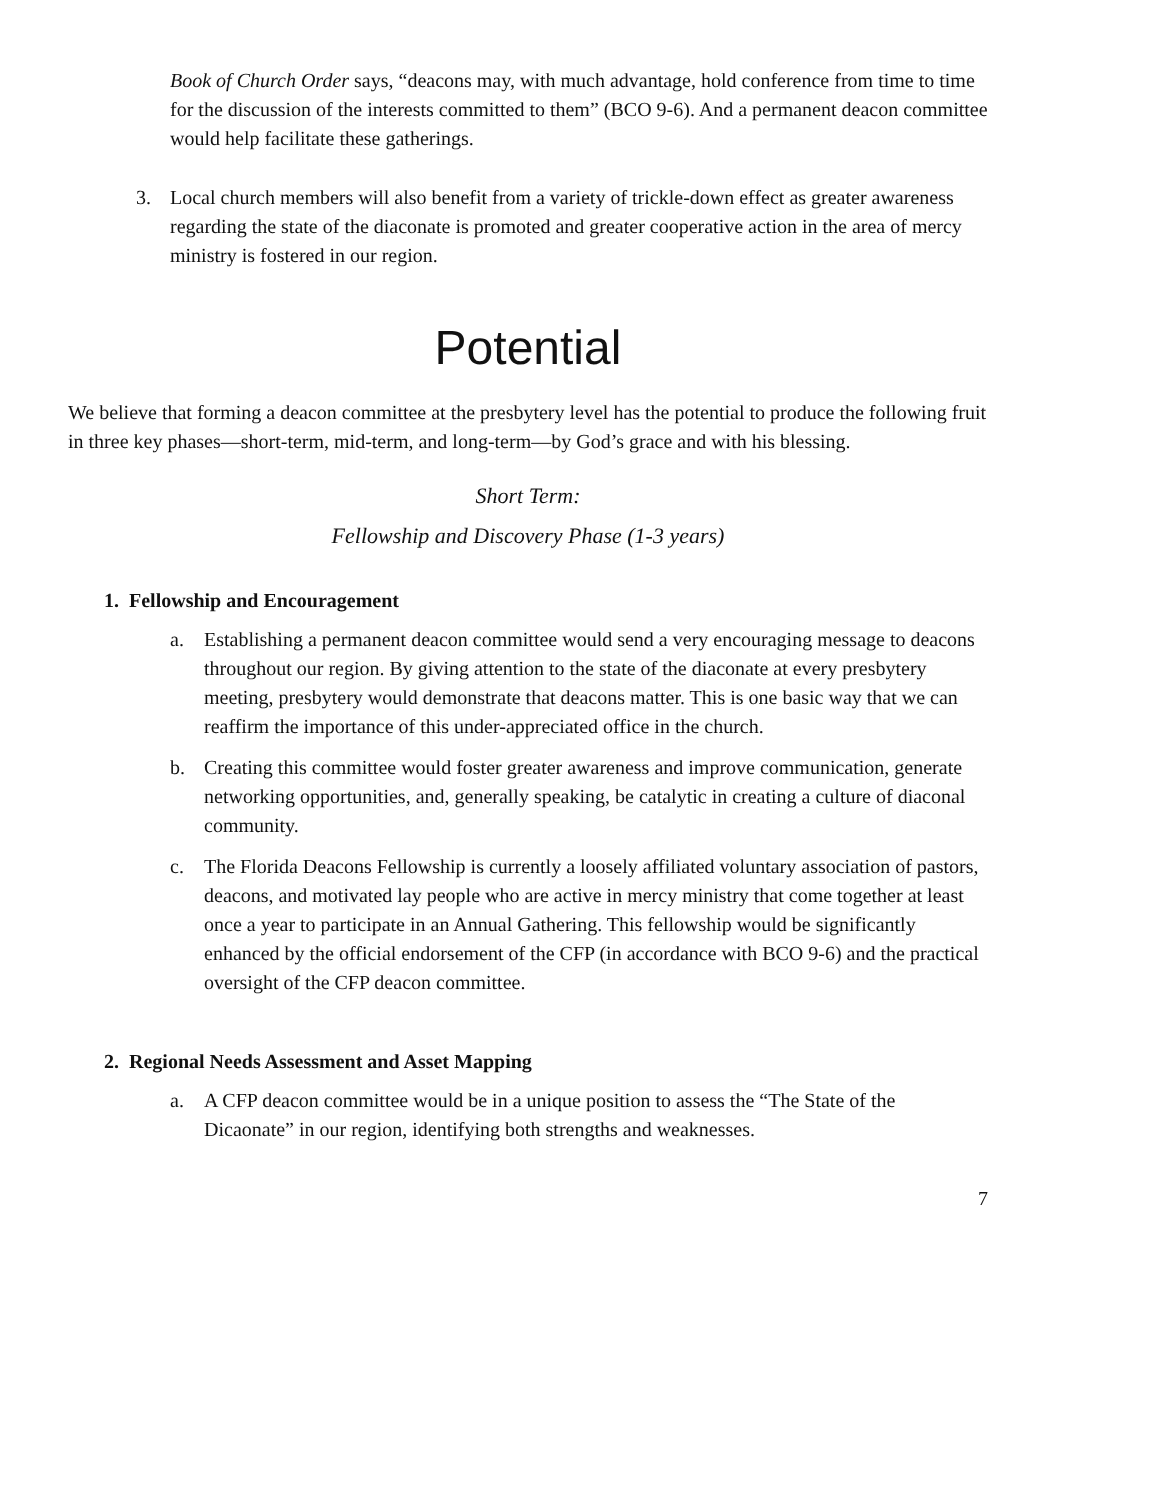Book of Church Order says, “deacons may, with much advantage, hold conference from time to time for the discussion of the interests committed to them” (BCO 9-6). And a permanent deacon committee would help facilitate these gatherings.
3. Local church members will also benefit from a variety of trickle-down effect as greater awareness regarding the state of the diaconate is promoted and greater cooperative action in the area of mercy ministry is fostered in our region.
Potential
We believe that forming a deacon committee at the presbytery level has the potential to produce the following fruit in three key phases—short-term, mid-term, and long-term—by God’s grace and with his blessing.
Short Term:
Fellowship and Discovery Phase (1-3 years)
1. Fellowship and Encouragement
a. Establishing a permanent deacon committee would send a very encouraging message to deacons throughout our region. By giving attention to the state of the diaconate at every presbytery meeting, presbytery would demonstrate that deacons matter. This is one basic way that we can reaffirm the importance of this under-appreciated office in the church.
b. Creating this committee would foster greater awareness and improve communication, generate networking opportunities, and, generally speaking, be catalytic in creating a culture of diaconal community.
c. The Florida Deacons Fellowship is currently a loosely affiliated voluntary association of pastors, deacons, and motivated lay people who are active in mercy ministry that come together at least once a year to participate in an Annual Gathering. This fellowship would be significantly enhanced by the official endorsement of the CFP (in accordance with BCO 9-6) and the practical oversight of the CFP deacon committee.
2. Regional Needs Assessment and Asset Mapping
a. A CFP deacon committee would be in a unique position to assess the “The State of the Dicaonate” in our region, identifying both strengths and weaknesses.
7